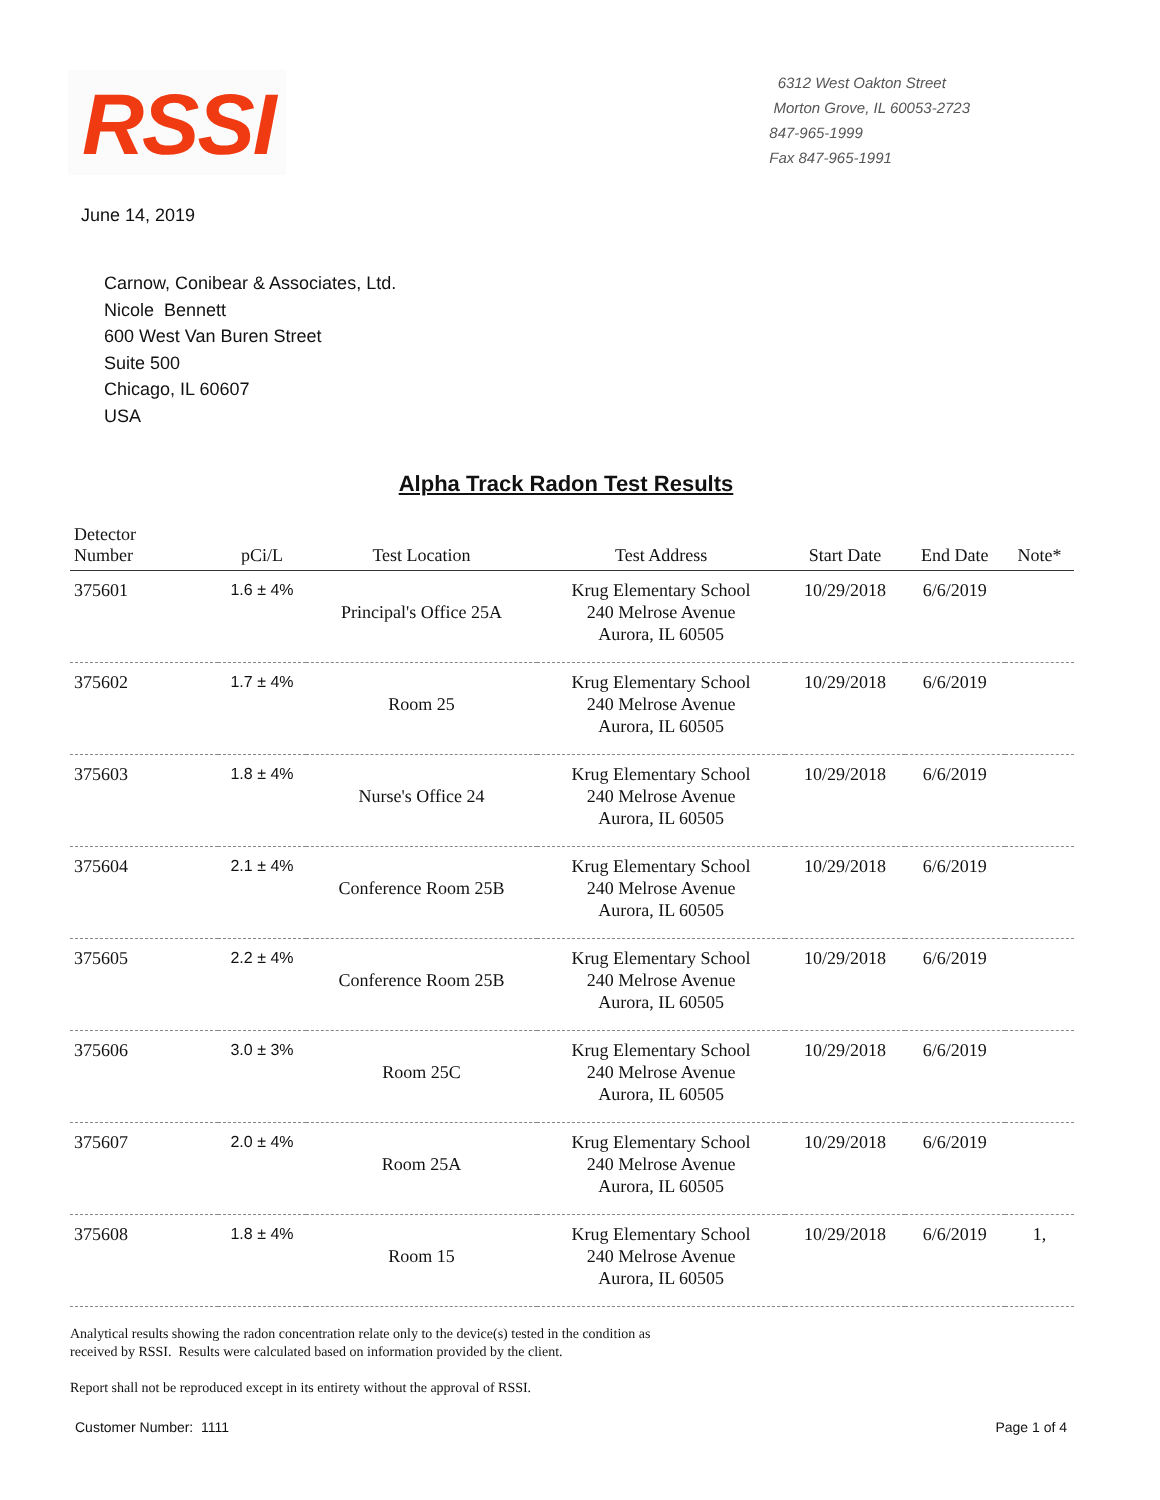RSSI
6312 West Oakton Street
Morton Grove, IL 60053-2723
847-965-1999
Fax 847-965-1991
June 14, 2019
Carnow, Conibear & Associates, Ltd.
Nicole Bennett
600 West Van Buren Street
Suite 500
Chicago, IL 60607
USA
Alpha Track Radon Test Results
| Detector Number | pCi/L | Test Location | Test Address | Start Date | End Date | Note* |
| --- | --- | --- | --- | --- | --- | --- |
| 375601 | 1.6 ± 4% | Principal's Office 25A | Krug Elementary School 240 Melrose Avenue Aurora, IL 60505 | 10/29/2018 | 6/6/2019 | |
| 375602 | 1.7 ± 4% | Room 25 | Krug Elementary School 240 Melrose Avenue Aurora, IL 60505 | 10/29/2018 | 6/6/2019 | |
| 375603 | 1.8 ± 4% | Nurse's Office 24 | Krug Elementary School 240 Melrose Avenue Aurora, IL 60505 | 10/29/2018 | 6/6/2019 | |
| 375604 | 2.1 ± 4% | Conference Room 25B | Krug Elementary School 240 Melrose Avenue Aurora, IL 60505 | 10/29/2018 | 6/6/2019 | |
| 375605 | 2.2 ± 4% | Conference Room 25B | Krug Elementary School 240 Melrose Avenue Aurora, IL 60505 | 10/29/2018 | 6/6/2019 | |
| 375606 | 3.0 ± 3% | Room 25C | Krug Elementary School 240 Melrose Avenue Aurora, IL 60505 | 10/29/2018 | 6/6/2019 | |
| 375607 | 2.0 ± 4% | Room 25A | Krug Elementary School 240 Melrose Avenue Aurora, IL 60505 | 10/29/2018 | 6/6/2019 | |
| 375608 | 1.8 ± 4% | Room 15 | Krug Elementary School 240 Melrose Avenue Aurora, IL 60505 | 10/29/2018 | 6/6/2019 | 1, |
Analytical results showing the radon concentration relate only to the device(s) tested in the condition as
received by RSSI. Results were calculated based on information provided by the client.
Report shall not be reproduced except in its entirety without the approval of RSSI.
Customer Number: 1111 Page 1 of 4